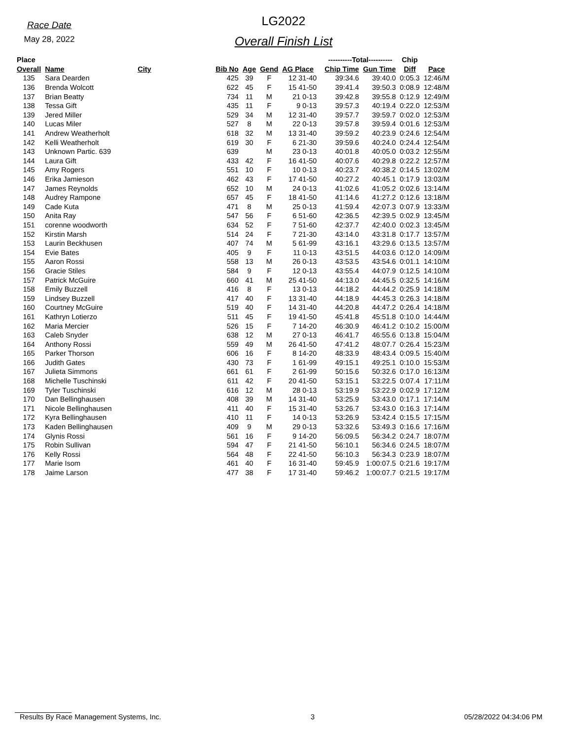Race Date
May 28, 2022
LG2022
Overall Finish List
| Place | | | | | | | | ----------Total---------- | | Chip | |
| --- | --- | --- | --- | --- | --- | --- | --- | --- | --- | --- | --- |
| Overall | Name | City | Bib No | Age | Gend | AG Place | | Chip Time | Gun Time | Diff | Pace |
| 135 | Sara Dearden | | 425 | 39 | F | 12 31-40 | | 39:34.6 | 39:40.0 | 0:05.3 | 12:46/M |
| 136 | Brenda Wolcott | | 622 | 45 | F | 15 41-50 | | 39:41.4 | 39:50.3 | 0:08.9 | 12:48/M |
| 137 | Brian Beatty | | 734 | 11 | M | 21 0-13 | | 39:42.8 | 39:55.8 | 0:12.9 | 12:49/M |
| 138 | Tessa Gift | | 435 | 11 | F | 9 0-13 | | 39:57.3 | 40:19.4 | 0:22.0 | 12:53/M |
| 139 | Jered Miller | | 529 | 34 | M | 12 31-40 | | 39:57.7 | 39:59.7 | 0:02.0 | 12:53/M |
| 140 | Lucas Miler | | 527 | 8 | M | 22 0-13 | | 39:57.8 | 39:59.4 | 0:01.6 | 12:53/M |
| 141 | Andrew Weatherholt | | 618 | 32 | M | 13 31-40 | | 39:59.2 | 40:23.9 | 0:24.6 | 12:54/M |
| 142 | Kelli Weatherholt | | 619 | 30 | F | 6 21-30 | | 39:59.6 | 40:24.0 | 0:24.4 | 12:54/M |
| 143 | Unknown Partic. 639 | | 639 | | M | 23 0-13 | | 40:01.8 | 40:05.0 | 0:03.2 | 12:55/M |
| 144 | Laura Gift | | 433 | 42 | F | 16 41-50 | | 40:07.6 | 40:29.8 | 0:22.2 | 12:57/M |
| 145 | Amy Rogers | | 551 | 10 | F | 10 0-13 | | 40:23.7 | 40:38.2 | 0:14.5 | 13:02/M |
| 146 | Erika Jamieson | | 462 | 43 | F | 17 41-50 | | 40:27.2 | 40:45.1 | 0:17.9 | 13:03/M |
| 147 | James Reynolds | | 652 | 10 | M | 24 0-13 | | 41:02.6 | 41:05.2 | 0:02.6 | 13:14/M |
| 148 | Audrey Rampone | | 657 | 45 | F | 18 41-50 | | 41:14.6 | 41:27.2 | 0:12.6 | 13:18/M |
| 149 | Cade Kuta | | 471 | 8 | M | 25 0-13 | | 41:59.4 | 42:07.3 | 0:07.9 | 13:33/M |
| 150 | Anita Ray | | 547 | 56 | F | 6 51-60 | | 42:36.5 | 42:39.5 | 0:02.9 | 13:45/M |
| 151 | corenne woodworth | | 634 | 52 | F | 7 51-60 | | 42:37.7 | 42:40.0 | 0:02.3 | 13:45/M |
| 152 | Kirstin Marsh | | 514 | 24 | F | 7 21-30 | | 43:14.0 | 43:31.8 | 0:17.7 | 13:57/M |
| 153 | Laurin Beckhusen | | 407 | 74 | M | 5 61-99 | | 43:16.1 | 43:29.6 | 0:13.5 | 13:57/M |
| 154 | Evie Bates | | 405 | 9 | F | 11 0-13 | | 43:51.5 | 44:03.6 | 0:12.0 | 14:09/M |
| 155 | Aaron Rossi | | 558 | 13 | M | 26 0-13 | | 43:53.5 | 43:54.6 | 0:01.1 | 14:10/M |
| 156 | Gracie Stiles | | 584 | 9 | F | 12 0-13 | | 43:55.4 | 44:07.9 | 0:12.5 | 14:10/M |
| 157 | Patrick McGuire | | 660 | 41 | M | 25 41-50 | | 44:13.0 | 44:45.5 | 0:32.5 | 14:16/M |
| 158 | Emily Buzzell | | 416 | 8 | F | 13 0-13 | | 44:18.2 | 44:44.2 | 0:25.9 | 14:18/M |
| 159 | Lindsey Buzzell | | 417 | 40 | F | 13 31-40 | | 44:18.9 | 44:45.3 | 0:26.3 | 14:18/M |
| 160 | Courtney McGuire | | 519 | 40 | F | 14 31-40 | | 44:20.8 | 44:47.2 | 0:26.4 | 14:18/M |
| 161 | Kathryn Lotierzo | | 511 | 45 | F | 19 41-50 | | 45:41.8 | 45:51.8 | 0:10.0 | 14:44/M |
| 162 | Maria Mercier | | 526 | 15 | F | 7 14-20 | | 46:30.9 | 46:41.2 | 0:10.2 | 15:00/M |
| 163 | Caleb Snyder | | 638 | 12 | M | 27 0-13 | | 46:41.7 | 46:55.6 | 0:13.8 | 15:04/M |
| 164 | Anthony Rossi | | 559 | 49 | M | 26 41-50 | | 47:41.2 | 48:07.7 | 0:26.4 | 15:23/M |
| 165 | Parker Thorson | | 606 | 16 | F | 8 14-20 | | 48:33.9 | 48:43.4 | 0:09.5 | 15:40/M |
| 166 | Judith Gates | | 430 | 73 | F | 1 61-99 | | 49:15.1 | 49:25.1 | 0:10.0 | 15:53/M |
| 167 | Julieta Simmons | | 661 | 61 | F | 2 61-99 | | 50:15.6 | 50:32.6 | 0:17.0 | 16:13/M |
| 168 | Michelle Tuschinski | | 611 | 42 | F | 20 41-50 | | 53:15.1 | 53:22.5 | 0:07.4 | 17:11/M |
| 169 | Tyler Tuschinski | | 616 | 12 | M | 28 0-13 | | 53:19.9 | 53:22.9 | 0:02.9 | 17:12/M |
| 170 | Dan Bellinghausen | | 408 | 39 | M | 14 31-40 | | 53:25.9 | 53:43.0 | 0:17.1 | 17:14/M |
| 171 | Nicole Bellinghausen | | 411 | 40 | F | 15 31-40 | | 53:26.7 | 53:43.0 | 0:16.3 | 17:14/M |
| 172 | Kyra Bellinghausen | | 410 | 11 | F | 14 0-13 | | 53:26.9 | 53:42.4 | 0:15.5 | 17:15/M |
| 173 | Kaden Bellinghausen | | 409 | 9 | M | 29 0-13 | | 53:32.6 | 53:49.3 | 0:16.6 | 17:16/M |
| 174 | Glynis Rossi | | 561 | 16 | F | 9 14-20 | | 56:09.5 | 56:34.2 | 0:24.7 | 18:07/M |
| 175 | Robin Sullivan | | 594 | 47 | F | 21 41-50 | | 56:10.1 | 56:34.6 | 0:24.5 | 18:07/M |
| 176 | Kelly Rossi | | 564 | 48 | F | 22 41-50 | | 56:10.3 | 56:34.3 | 0:23.9 | 18:07/M |
| 177 | Marie Isom | | 461 | 40 | F | 16 31-40 | | 59:45.9 | 1:00:07.5 | 0:21.6 | 19:17/M |
| 178 | Jaime Larson | | 477 | 38 | F | 17 31-40 | | 59:46.2 | 1:00:07.7 | 0:21.5 | 19:17/M |
Results By Race Management Systems, Inc. 3 05/28/2022 04:34:06 PM